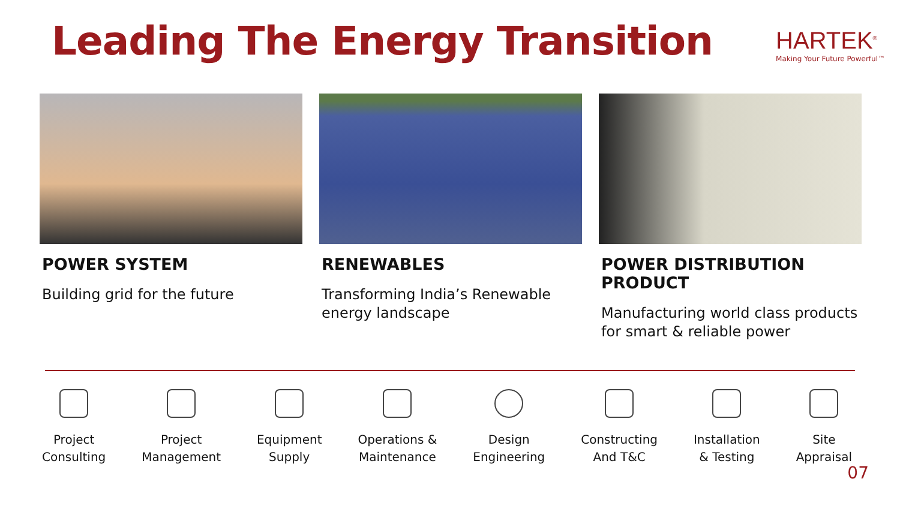Leading The Energy Transition
HARTEK<sup>®</sup>
Making Your Future Powerful™
POWER SYSTEM
Building grid for the future
RENEWABLES
Transforming India’s Renewable energy landscape
POWER DISTRIBUTION PRODUCT
Manufacturing world class products for smart & reliable power
Project
Consulting
Project
Management
Equipment
Supply
Operations &
Maintenance
Design
Engineering
Constructing
And T&C
Installation
& Testing
Site
Appraisal
07